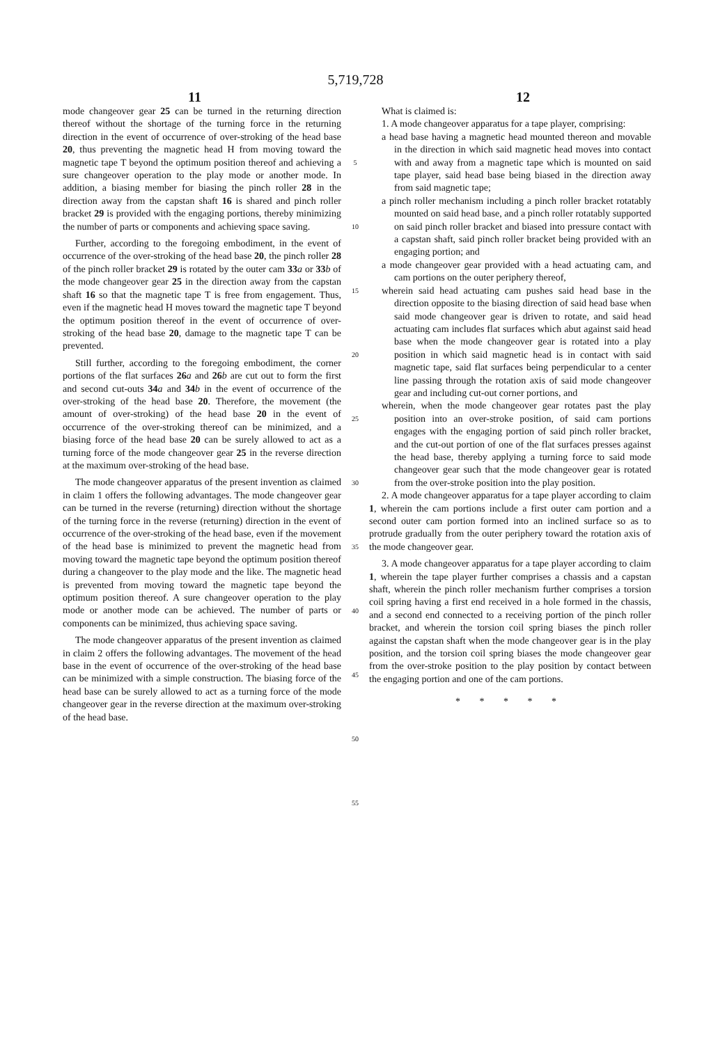5,719,728
11 12
mode changeover gear 25 can be turned in the returning direction thereof without the shortage of the turning force in the returning direction in the event of occurrence of over-stroking of the head base 20, thus preventing the magnetic head H from moving toward the magnetic tape T beyond the optimum position thereof and achieving a sure changeover operation to the play mode or another mode. In addition, a biasing member for biasing the pinch roller 28 in the direction away from the capstan shaft 16 is shared and pinch roller bracket 29 is provided with the engaging portions, thereby minimizing the number of parts or components and achieving space saving.
Further, according to the foregoing embodiment, in the event of occurrence of the over-stroking of the head base 20, the pinch roller 28 of the pinch roller bracket 29 is rotated by the outer cam 33 a or 33 b of the mode changeover gear 25 in the direction away from the capstan shaft 16 so that the magnetic tape T is free from engagement. Thus, even if the magnetic head H moves toward the magnetic tape T beyond the optimum position thereof in the event of occurrence of over-stroking of the head base 20, damage to the magnetic tape T can be prevented.
Still further, according to the foregoing embodiment, the corner portions of the flat surfaces 26 a and 26 b are cut out to form the first and second cut-outs 34 a and 34 b in the event of occurrence of the over-stroking of the head base 20. Therefore, the movement (the amount of over-stroking) of the head base 20 in the event of occurrence of the over-stroking thereof can be minimized, and a biasing force of the head base 20 can be surely allowed to act as a turning force of the mode changeover gear 25 in the reverse direction at the maximum over-stroking of the head base.
The mode changeover apparatus of the present invention as claimed in claim 1 offers the following advantages. The mode changeover gear can be turned in the reverse (returning) direction without the shortage of the turning force in the reverse (returning) direction in the event of occurrence of the over-stroking of the head base, even if the movement of the head base is minimized to prevent the magnetic head from moving toward the magnetic tape beyond the optimum position thereof during a changeover to the play mode and the like. The magnetic head is prevented from moving toward the magnetic tape beyond the optimum position thereof. A sure changeover operation to the play mode or another mode can be achieved. The number of parts or components can be minimized, thus achieving space saving.
The mode changeover apparatus of the present invention as claimed in claim 2 offers the following advantages. The movement of the head base in the event of occurrence of the over-stroking of the head base can be minimized with a simple construction. The biasing force of the head base can be surely allowed to act as a turning force of the mode changeover gear in the reverse direction at the maximum over-stroking of the head base.
5
10
15
20
25
30
35
40
45
50
55
What is claimed is:
1. A mode changeover apparatus for a tape player, comprising:
a head base having a magnetic head mounted thereon and movable in the direction in which said magnetic head moves into contact with and away from a magnetic tape which is mounted on said tape player, said head base being biased in the direction away from said magnetic tape;
a pinch roller mechanism including a pinch roller bracket rotatably mounted on said head base, and a pinch roller rotatably supported on said pinch roller bracket and biased into pressure contact with a capstan shaft, said pinch roller bracket being provided with an engaging portion; and
a mode changeover gear provided with a head actuating cam, and cam portions on the outer periphery thereof,
wherein said head actuating cam pushes said head base in the direction opposite to the biasing direction of said head base when said mode changeover gear is driven to rotate, and said head actuating cam includes flat surfaces which abut against said head base when the mode changeover gear is rotated into a play position in which said magnetic head is in contact with said magnetic tape, said flat surfaces being perpendicular to a center line passing through the rotation axis of said mode changeover gear and including cut-out corner portions, and
wherein, when the mode changeover gear rotates past the play position into an over-stroke position, of said cam portions engages with the engaging portion of said pinch roller bracket, and the cut-out portion of one of the flat surfaces presses against the head base, thereby applying a turning force to said mode changeover gear such that the mode changeover gear is rotated from the over-stroke position into the play position.
2. A mode changeover apparatus for a tape player according to claim 1, wherein the cam portions include a first outer cam portion and a second outer cam portion formed into an inclined surface so as to protrude gradually from the outer periphery toward the rotation axis of the mode changeover gear.
3. A mode changeover apparatus for a tape player according to claim 1, wherein the tape player further comprises a chassis and a capstan shaft, wherein the pinch roller mechanism further comprises a torsion coil spring having a first end received in a hole formed in the chassis, and a second end connected to a receiving portion of the pinch roller bracket, and wherein the torsion coil spring biases the pinch roller against the capstan shaft when the mode changeover gear is in the play position, and the torsion coil spring biases the mode changeover gear from the over-stroke position to the play position by contact between the engaging portion and one of the cam portions.
* * * * *